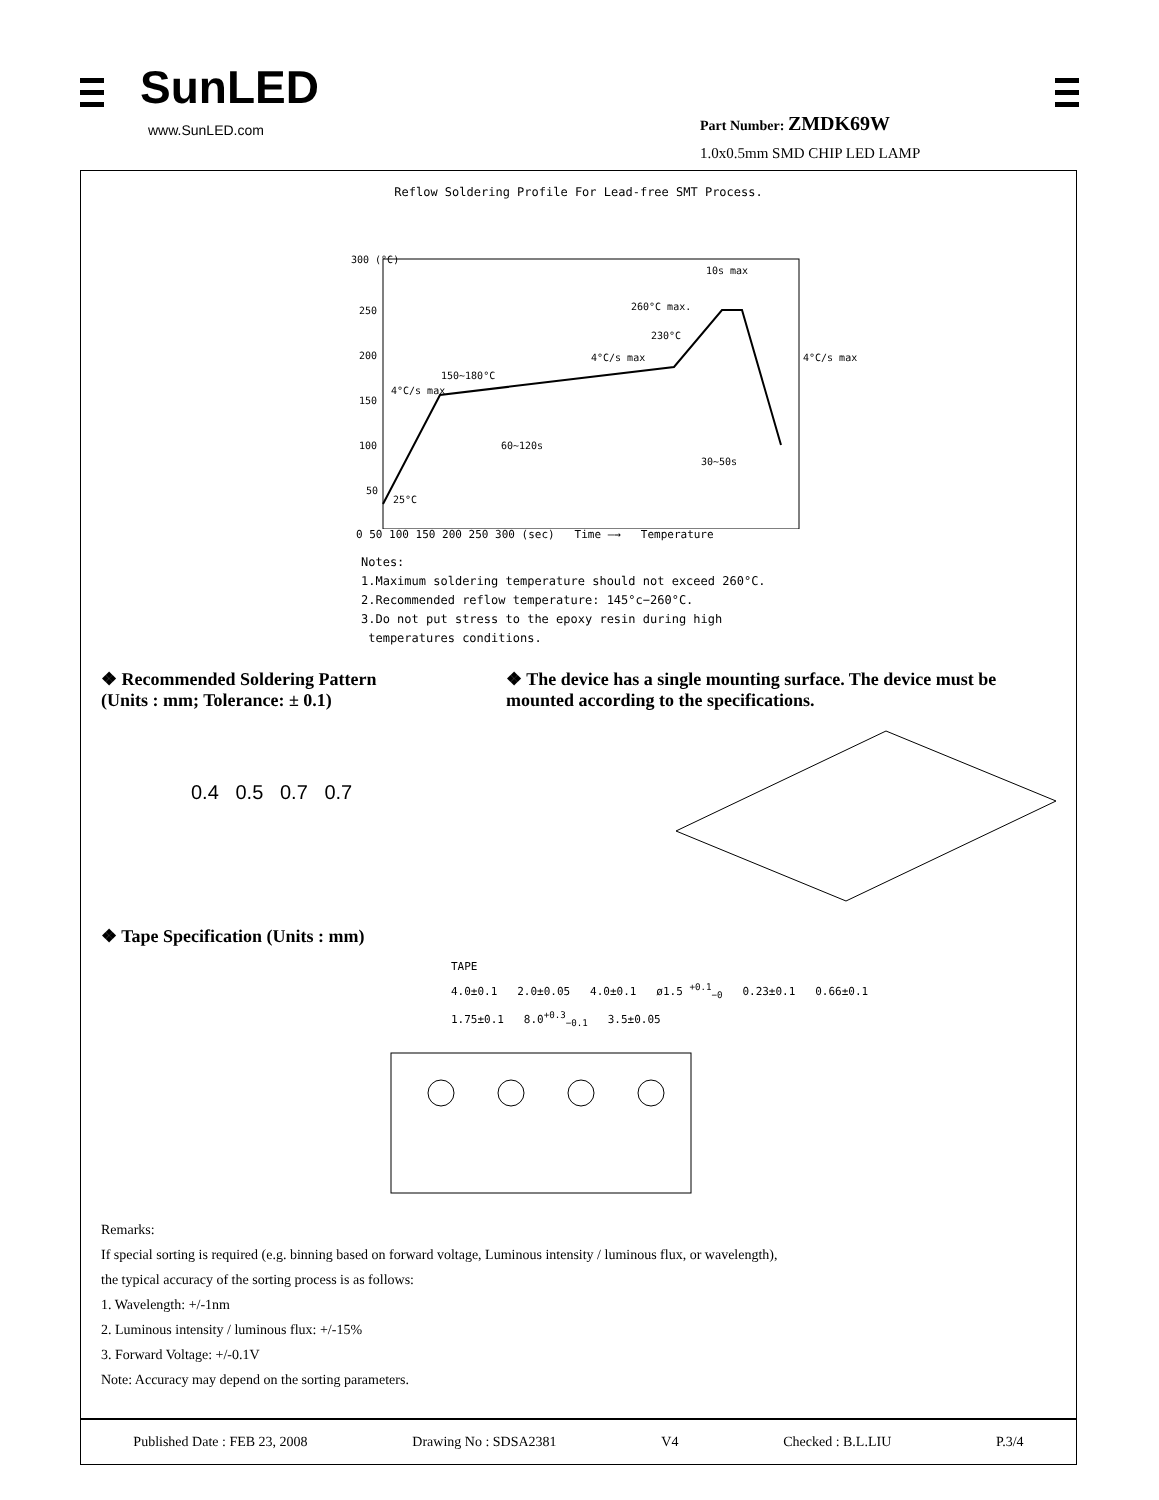SunLED
www.SunLED.com
Part Number: ZMDK69W
1.0x0.5mm SMD CHIP LED LAMP
Reflow Soldering Profile For Lead-free SMT Process.
300 (°C)
250
200
150
100
50
260°C max.
230°C
4°C/s max
4°C/s max
150~180°C
4°C/s max
60~120s
30~50s
10s max
25°C
.
0 50 100 150 200 250 300 (sec) Time —→ Temperature
Notes:
1.Maximum soldering temperature should not exceed 260°C.
2.Recommended reflow temperature: 145°c−260°C.
3.Do not put stress to the epoxy resin during high
temperatures conditions.
❖ Recommended Soldering Pattern
(Units : mm; Tolerance: ± 0.1)
0.4 0.5 0.7 0.7
❖ The device has a single mounting surface. The device must be mounted according to the specifications.
❖ Tape Specification (Units : mm)
TAPE
4.0±0.1 2.0±0.05 4.0±0.1 ø1.5 <sup>+0.1</sup><sub>−0</sub> 0.23±0.1 0.66±0.1
1.75±0.1 8.0<sup>+0.3</sup><sub>−0.1</sub> 3.5±0.05
Remarks:
If special sorting is required (e.g. binning based on forward voltage, Luminous intensity / luminous flux, or wavelength),
the typical accuracy of the sorting process is as follows:
1. Wavelength: +/-1nm
2. Luminous intensity / luminous flux: +/-15%
3. Forward Voltage: +/-0.1V
Note: Accuracy may depend on the sorting parameters.
Published Date : FEB 23, 2008 Drawing No : SDSA2381 V4 Checked : B.L.LIU P.3/4